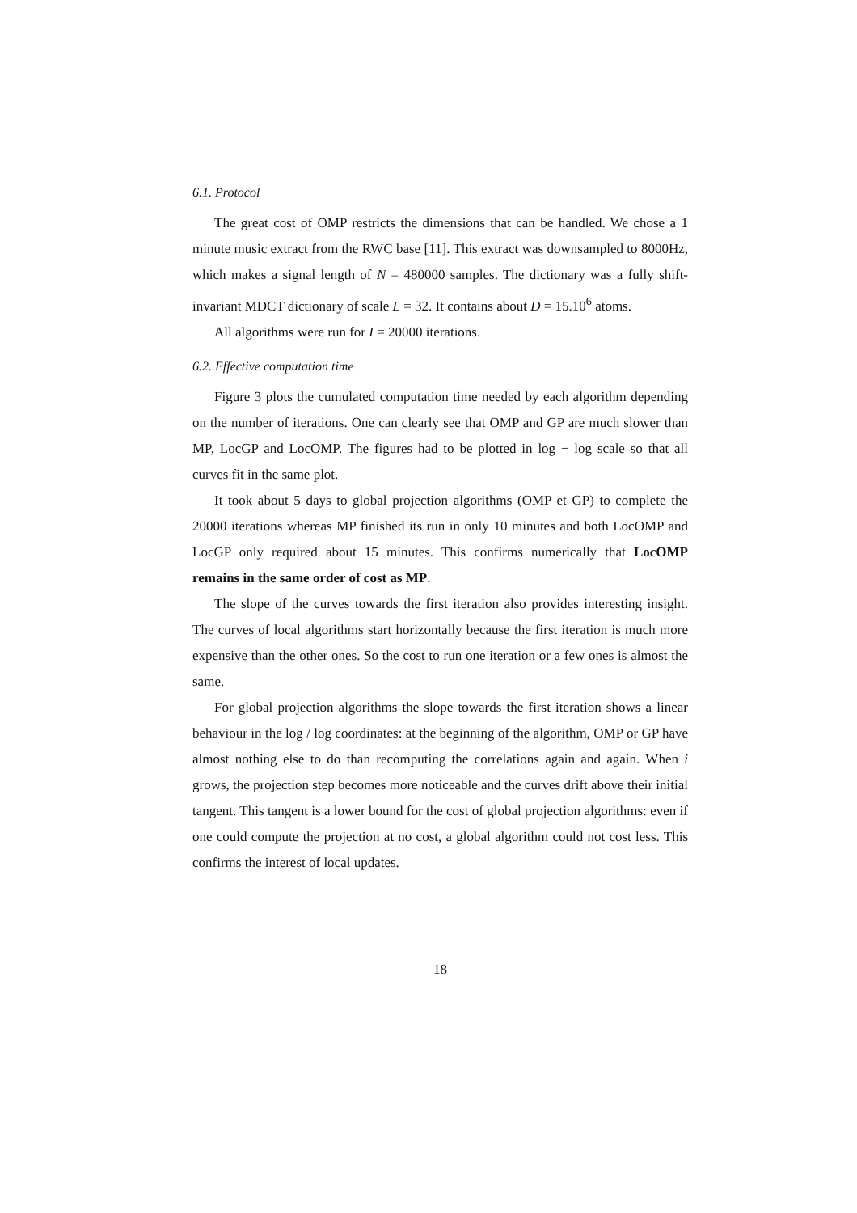6.1. Protocol
The great cost of OMP restricts the dimensions that can be handled. We chose a 1 minute music extract from the RWC base [11]. This extract was downsampled to 8000Hz, which makes a signal length of N = 480000 samples. The dictionary was a fully shift-invariant MDCT dictionary of scale L = 32. It contains about D = 15.10<sup>6</sup> atoms.
All algorithms were run for I = 20000 iterations.
6.2. Effective computation time
Figure 3 plots the cumulated computation time needed by each algorithm depending on the number of iterations. One can clearly see that OMP and GP are much slower than MP, LocGP and LocOMP. The figures had to be plotted in log − log scale so that all curves fit in the same plot.
It took about 5 days to global projection algorithms (OMP et GP) to complete the 20000 iterations whereas MP finished its run in only 10 minutes and both LocOMP and LocGP only required about 15 minutes. This confirms numerically that LocOMP remains in the same order of cost as MP.
The slope of the curves towards the first iteration also provides interesting insight. The curves of local algorithms start horizontally because the first iteration is much more expensive than the other ones. So the cost to run one iteration or a few ones is almost the same.
For global projection algorithms the slope towards the first iteration shows a linear behaviour in the log / log coordinates: at the beginning of the algorithm, OMP or GP have almost nothing else to do than recomputing the correlations again and again. When i grows, the projection step becomes more noticeable and the curves drift above their initial tangent. This tangent is a lower bound for the cost of global projection algorithms: even if one could compute the projection at no cost, a global algorithm could not cost less. This confirms the interest of local updates.
18